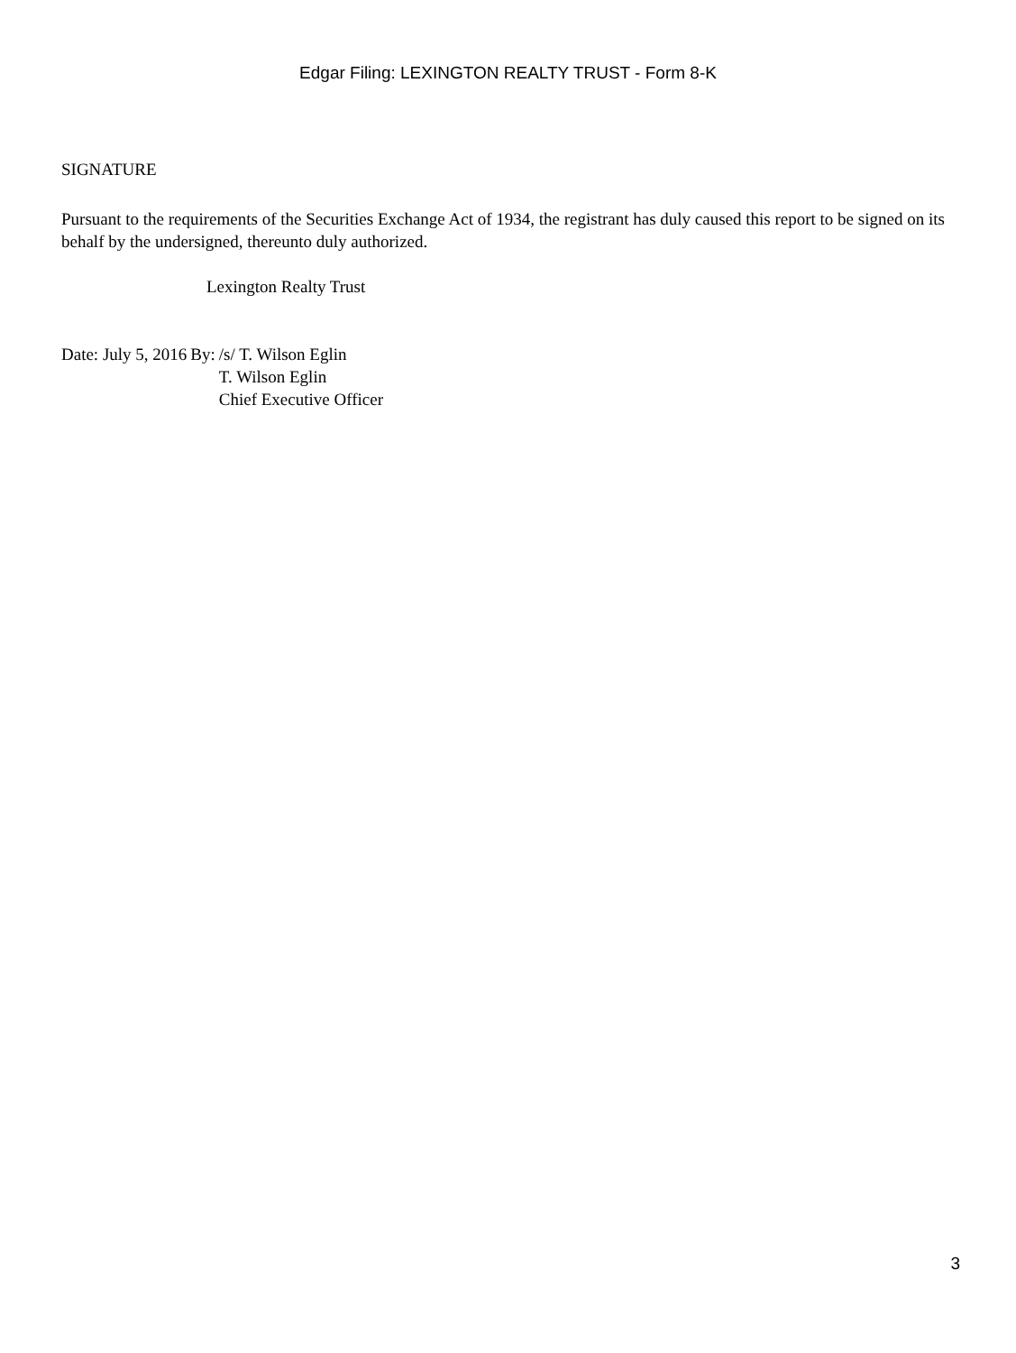Edgar Filing: LEXINGTON REALTY TRUST - Form 8-K
SIGNATURE
Pursuant to the requirements of the Securities Exchange Act of 1934, the registrant has duly caused this report to be signed on its behalf by the undersigned, thereunto duly authorized.
Lexington Realty Trust
| Date: July 5, 2016 | By: | /s/ T. Wilson Eglin |
| | | T. Wilson Eglin |
| | | Chief Executive Officer |
3